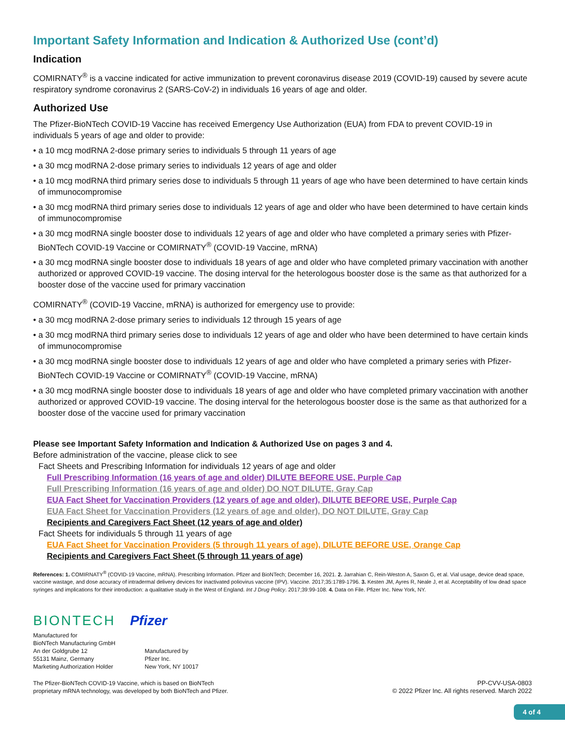Important Safety Information and Indication & Authorized Use (cont’d)
Indication
COMIRNATY<sup>®</sup> is a vaccine indicated for active immunization to prevent coronavirus disease 2019 (COVID-19) caused by severe acute respiratory syndrome coronavirus 2 (SARS-CoV-2) in individuals 16 years of age and older.
Authorized Use
The Pfizer-BioNTech COVID-19 Vaccine has received Emergency Use Authorization (EUA) from FDA to prevent COVID-19 in individuals 5 years of age and older to provide:
• a 10 mcg modRNA 2-dose primary series to individuals 5 through 11 years of age
• a 30 mcg modRNA 2-dose primary series to individuals 12 years of age and older
• a 10 mcg modRNA third primary series dose to individuals 5 through 11 years of age who have been determined to have certain kinds of immunocompromise
• a 30 mcg modRNA third primary series dose to individuals 12 years of age and older who have been determined to have certain kinds of immunocompromise
• a 30 mcg modRNA single booster dose to individuals 12 years of age and older who have completed a primary series with Pfizer-BioNTech COVID-19 Vaccine or COMIRNATY<sup>®</sup> (COVID-19 Vaccine, mRNA)
• a 30 mcg modRNA single booster dose to individuals 18 years of age and older who have completed primary vaccination with another authorized or approved COVID-19 vaccine. The dosing interval for the heterologous booster dose is the same as that authorized for a booster dose of the vaccine used for primary vaccination
COMIRNATY<sup>®</sup> (COVID-19 Vaccine, mRNA) is authorized for emergency use to provide:
• a 30 mcg modRNA 2-dose primary series to individuals 12 through 15 years of age
• a 30 mcg modRNA third primary series dose to individuals 12 years of age and older who have been determined to have certain kinds of immunocompromise
• a 30 mcg modRNA single booster dose to individuals 12 years of age and older who have completed a primary series with Pfizer-BioNTech COVID-19 Vaccine or COMIRNATY<sup>®</sup> (COVID-19 Vaccine, mRNA)
• a 30 mcg modRNA single booster dose to individuals 18 years of age and older who have completed primary vaccination with another authorized or approved COVID-19 vaccine. The dosing interval for the heterologous booster dose is the same as that authorized for a booster dose of the vaccine used for primary vaccination
Please see Important Safety Information and Indication & Authorized Use on pages 3 and 4.
Before administration of the vaccine, please click to see
Fact Sheets and Prescribing Information for individuals 12 years of age and older
Full Prescribing Information (16 years of age and older) DILUTE BEFORE USE, Purple Cap
Full Prescribing Information (16 years of age and older) DO NOT DILUTE, Gray Cap
EUA Fact Sheet for Vaccination Providers (12 years of age and older), DILUTE BEFORE USE, Purple Cap
EUA Fact Sheet for Vaccination Providers (12 years of age and older), DO NOT DILUTE, Gray Cap
Recipients and Caregivers Fact Sheet (12 years of age and older)
Fact Sheets for individuals 5 through 11 years of age
EUA Fact Sheet for Vaccination Providers (5 through 11 years of age), DILUTE BEFORE USE, Orange Cap
Recipients and Caregivers Fact Sheet (5 through 11 years of age)
References: 1. COMIRNATY<sup>®</sup> (COVID-19 Vaccine, mRNA). Prescribing Information. Pfizer and BioNTech; December 16, 2021. 2. Jarrahian C, Rein-Weston A, Saxon G, et al. Vial usage, device dead space, vaccine wastage, and dose accuracy of intradermal delivery devices for inactivated poliovirus vaccine (IPV). Vaccine. 2017;35:1789-1796. 3. Kesten JM, Ayres R, Neale J, et al. Acceptability of low dead space syringes and implications for their introduction: a qualitative study in the West of England. Int J Drug Policy. 2017;39:99-108. 4. Data on File. Pfizer Inc. New York, NY.
BIONTECH Pfizer
Manufactured for
BioNTech Manufacturing GmbH
An der Goldgrube 12
55131 Mainz, Germany
Marketing Authorization Holder
Manufactured by
Pfizer Inc.
New York, NY 10017
The Pfizer-BioNTech COVID-19 Vaccine, which is based on BioNTech
proprietary mRNA technology, was developed by both BioNTech and Pfizer.
PP-CVV-USA-0803
© 2022 Pfizer Inc. All rights reserved. March 2022
4 of 4